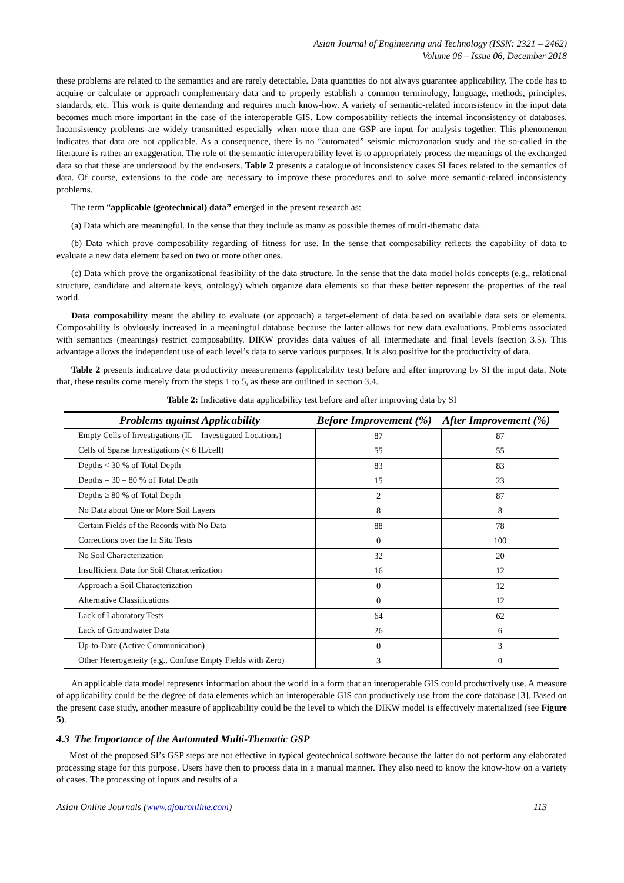Asian Journal of Engineering and Technology (ISSN: 2321 – 2462)
Volume 06 – Issue 06, December 2018
these problems are related to the semantics and are rarely detectable. Data quantities do not always guarantee applicability. The code has to acquire or calculate or approach complementary data and to properly establish a common terminology, language, methods, principles, standards, etc. This work is quite demanding and requires much know-how. A variety of semantic-related inconsistency in the input data becomes much more important in the case of the interoperable GIS. Low composability reflects the internal inconsistency of databases. Inconsistency problems are widely transmitted especially when more than one GSP are input for analysis together. This phenomenon indicates that data are not applicable. As a consequence, there is no “automated” seismic microzonation study and the so-called in the literature is rather an exaggeration. The role of the semantic interoperability level is to appropriately process the meanings of the exchanged data so that these are understood by the end-users. Table 2 presents a catalogue of inconsistency cases SI faces related to the semantics of data. Of course, extensions to the code are necessary to improve these procedures and to solve more semantic-related inconsistency problems.
The term “applicable (geotechnical) data” emerged in the present research as:
(a) Data which are meaningful. In the sense that they include as many as possible themes of multi-thematic data.
(b) Data which prove composability regarding of fitness for use. In the sense that composability reflects the capability of data to evaluate a new data element based on two or more other ones.
(c) Data which prove the organizational feasibility of the data structure. In the sense that the data model holds concepts (e.g., relational structure, candidate and alternate keys, ontology) which organize data elements so that these better represent the properties of the real world.
Data composability meant the ability to evaluate (or approach) a target-element of data based on available data sets or elements. Composability is obviously increased in a meaningful database because the latter allows for new data evaluations. Problems associated with semantics (meanings) restrict composability. DIKW provides data values of all intermediate and final levels (section 3.5). This advantage allows the independent use of each level’s data to serve various purposes. It is also positive for the productivity of data.
Table 2 presents indicative data productivity measurements (applicability test) before and after improving by SI the input data. Note that, these results come merely from the steps 1 to 5, as these are outlined in section 3.4.
Table 2: Indicative data applicability test before and after improving data by SI
| Problems against Applicability | Before Improvement (%) | After Improvement (%) |
| --- | --- | --- |
| Empty Cells of Investigations (IL – Investigated Locations) | 87 | 87 |
| Cells of Sparse Investigations (< 6 IL/cell) | 55 | 55 |
| Depths < 30 % of Total Depth | 83 | 83 |
| Depths = 30 – 80 % of Total Depth | 15 | 23 |
| Depths ≥ 80 % of Total Depth | 2 | 87 |
| No Data about One or More Soil Layers | 8 | 8 |
| Certain Fields of the Records with No Data | 88 | 78 |
| Corrections over the In Situ Tests | 0 | 100 |
| No Soil Characterization | 32 | 20 |
| Insufficient Data for Soil Characterization | 16 | 12 |
| Approach a Soil Characterization | 0 | 12 |
| Alternative Classifications | 0 | 12 |
| Lack of Laboratory Tests | 64 | 62 |
| Lack of Groundwater Data | 26 | 6 |
| Up-to-Date (Active Communication) | 0 | 3 |
| Other Heterogeneity (e.g., Confuse Empty Fields with Zero) | 3 | 0 |
An applicable data model represents information about the world in a form that an interoperable GIS could productively use. A measure of applicability could be the degree of data elements which an interoperable GIS can productively use from the core database [3]. Based on the present case study, another measure of applicability could be the level to which the DIKW model is effectively materialized (see Figure 5).
4.3 The Importance of the Automated Multi-Thematic GSP
Most of the proposed SI’s GSP steps are not effective in typical geotechnical software because the latter do not perform any elaborated processing stage for this purpose. Users have then to process data in a manual manner. They also need to know the know-how on a variety of cases. The processing of inputs and results of a
Asian Online Journals (www.ajouronline.com) 113